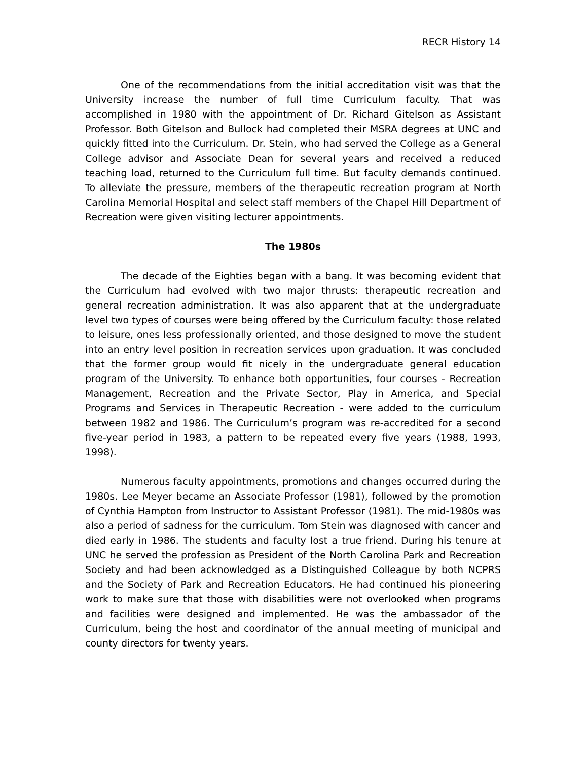RECR History 14
One of the recommendations from the initial accreditation visit was that the University increase the number of full time Curriculum faculty. That was accomplished in 1980 with the appointment of Dr. Richard Gitelson as Assistant Professor. Both Gitelson and Bullock had completed their MSRA degrees at UNC and quickly fitted into the Curriculum. Dr. Stein, who had served the College as a General College advisor and Associate Dean for several years and received a reduced teaching load, returned to the Curriculum full time. But faculty demands continued. To alleviate the pressure, members of the therapeutic recreation program at North Carolina Memorial Hospital and select staff members of the Chapel Hill Department of Recreation were given visiting lecturer appointments.
The 1980s
The decade of the Eighties began with a bang. It was becoming evident that the Curriculum had evolved with two major thrusts: therapeutic recreation and general recreation administration. It was also apparent that at the undergraduate level two types of courses were being offered by the Curriculum faculty: those related to leisure, ones less professionally oriented, and those designed to move the student into an entry level position in recreation services upon graduation. It was concluded that the former group would fit nicely in the undergraduate general education program of the University. To enhance both opportunities, four courses - Recreation Management, Recreation and the Private Sector, Play in America, and Special Programs and Services in Therapeutic Recreation - were added to the curriculum between 1982 and 1986. The Curriculum’s program was re-accredited for a second five-year period in 1983, a pattern to be repeated every five years (1988, 1993, 1998).
Numerous faculty appointments, promotions and changes occurred during the 1980s. Lee Meyer became an Associate Professor (1981), followed by the promotion of Cynthia Hampton from Instructor to Assistant Professor (1981). The mid-1980s was also a period of sadness for the curriculum. Tom Stein was diagnosed with cancer and died early in 1986. The students and faculty lost a true friend. During his tenure at UNC he served the profession as President of the North Carolina Park and Recreation Society and had been acknowledged as a Distinguished Colleague by both NCPRS and the Society of Park and Recreation Educators. He had continued his pioneering work to make sure that those with disabilities were not overlooked when programs and facilities were designed and implemented. He was the ambassador of the Curriculum, being the host and coordinator of the annual meeting of municipal and county directors for twenty years.